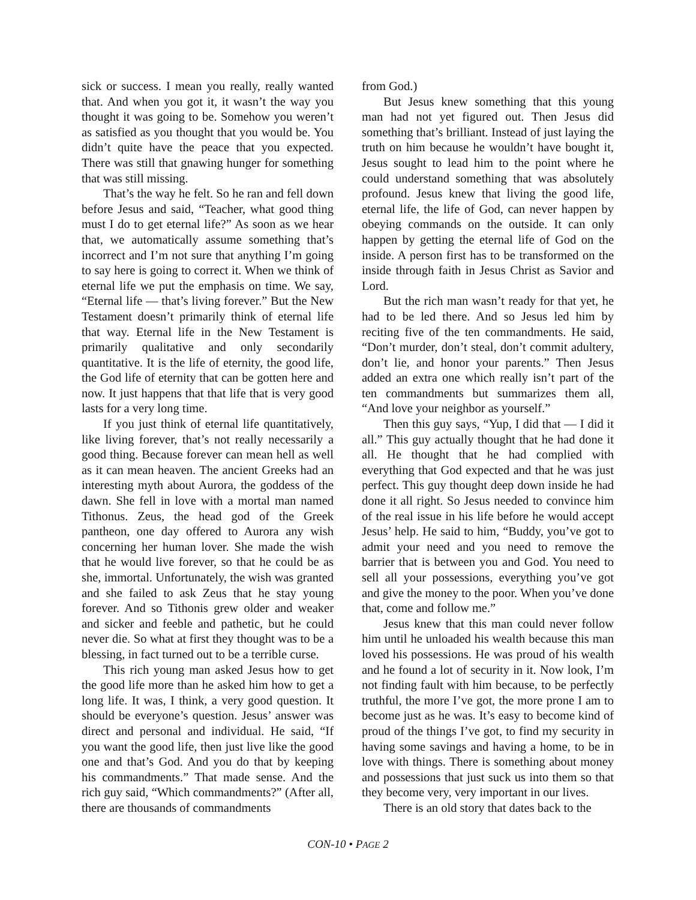sick or success. I mean you really, really wanted that. And when you got it, it wasn’t the way you thought it was going to be. Somehow you weren’t as satisfied as you thought that you would be. You didn’t quite have the peace that you expected. There was still that gnawing hunger for something that was still missing.
That’s the way he felt. So he ran and fell down before Jesus and said, “Teacher, what good thing must I do to get eternal life?” As soon as we hear that, we automatically assume something that’s incorrect and I’m not sure that anything I’m going to say here is going to correct it. When we think of eternal life we put the emphasis on time. We say, “Eternal life — that’s living forever.” But the New Testament doesn’t primarily think of eternal life that way. Eternal life in the New Testament is primarily qualitative and only secondarily quantitative. It is the life of eternity, the good life, the God life of eternity that can be gotten here and now. It just happens that that life that is very good lasts for a very long time.
If you just think of eternal life quantitatively, like living forever, that’s not really necessarily a good thing. Because forever can mean hell as well as it can mean heaven. The ancient Greeks had an interesting myth about Aurora, the goddess of the dawn. She fell in love with a mortal man named Tithonus. Zeus, the head god of the Greek pantheon, one day offered to Aurora any wish concerning her human lover. She made the wish that he would live forever, so that he could be as she, immortal. Unfortunately, the wish was granted and she failed to ask Zeus that he stay young forever. And so Tithonis grew older and weaker and sicker and feeble and pathetic, but he could never die. So what at first they thought was to be a blessing, in fact turned out to be a terrible curse.
This rich young man asked Jesus how to get the good life more than he asked him how to get a long life. It was, I think, a very good question. It should be everyone’s question. Jesus’ answer was direct and personal and individual. He said, “If you want the good life, then just live like the good one and that’s God. And you do that by keeping his commandments.” That made sense. And the rich guy said, “Which commandments?” (After all, there are thousands of commandments
from God.)
But Jesus knew something that this young man had not yet figured out. Then Jesus did something that’s brilliant. Instead of just laying the truth on him because he wouldn’t have bought it, Jesus sought to lead him to the point where he could understand something that was absolutely profound. Jesus knew that living the good life, eternal life, the life of God, can never happen by obeying commands on the outside. It can only happen by getting the eternal life of God on the inside. A person first has to be transformed on the inside through faith in Jesus Christ as Savior and Lord.
But the rich man wasn’t ready for that yet, he had to be led there. And so Jesus led him by reciting five of the ten commandments. He said, “Don’t murder, don’t steal, don’t commit adultery, don’t lie, and honor your parents.” Then Jesus added an extra one which really isn’t part of the ten commandments but summarizes them all, “And love your neighbor as yourself.”
Then this guy says, “Yup, I did that — I did it all.” This guy actually thought that he had done it all. He thought that he had complied with everything that God expected and that he was just perfect. This guy thought deep down inside he had done it all right. So Jesus needed to convince him of the real issue in his life before he would accept Jesus’ help. He said to him, “Buddy, you’ve got to admit your need and you need to remove the barrier that is between you and God. You need to sell all your possessions, everything you’ve got and give the money to the poor. When you’ve done that, come and follow me.”
Jesus knew that this man could never follow him until he unloaded his wealth because this man loved his possessions. He was proud of his wealth and he found a lot of security in it. Now look, I’m not finding fault with him because, to be perfectly truthful, the more I’ve got, the more prone I am to become just as he was. It’s easy to become kind of proud of the things I’ve got, to find my security in having some savings and having a home, to be in love with things. There is something about money and possessions that just suck us into them so that they become very, very important in our lives.
There is an old story that dates back to the
CON-10 • PAGE 2